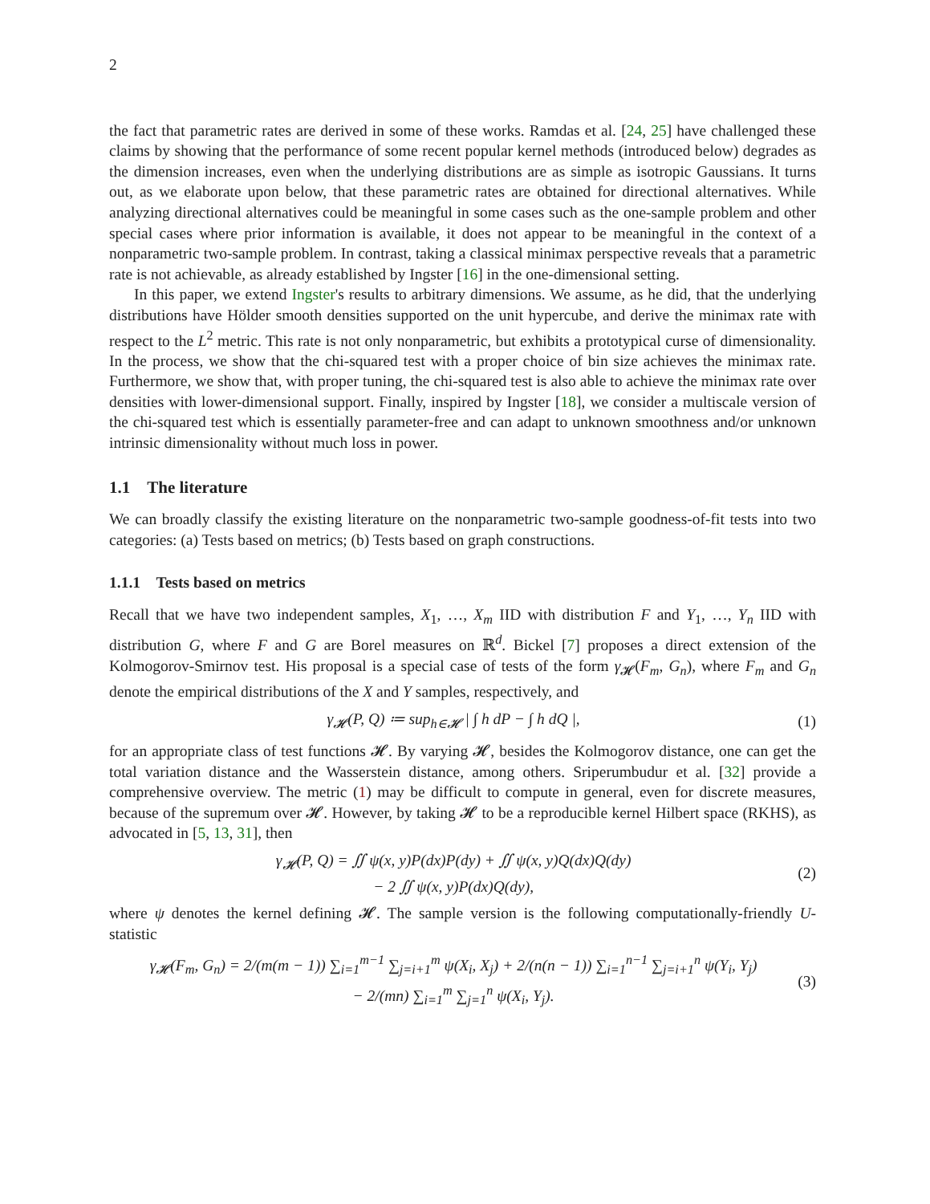2
the fact that parametric rates are derived in some of these works. Ramdas et al. [24, 25] have challenged these claims by showing that the performance of some recent popular kernel methods (introduced below) degrades as the dimension increases, even when the underlying distributions are as simple as isotropic Gaussians. It turns out, as we elaborate upon below, that these parametric rates are obtained for directional alternatives. While analyzing directional alternatives could be meaningful in some cases such as the one-sample problem and other special cases where prior information is available, it does not appear to be meaningful in the context of a nonparametric two-sample problem. In contrast, taking a classical minimax perspective reveals that a parametric rate is not achievable, as already established by Ingster [16] in the one-dimensional setting.
In this paper, we extend Ingster's results to arbitrary dimensions. We assume, as he did, that the underlying distributions have Hölder smooth densities supported on the unit hypercube, and derive the minimax rate with respect to the L<sup>2</sup> metric. This rate is not only nonparametric, but exhibits a prototypical curse of dimensionality. In the process, we show that the chi-squared test with a proper choice of bin size achieves the minimax rate. Furthermore, we show that, with proper tuning, the chi-squared test is also able to achieve the minimax rate over densities with lower-dimensional support. Finally, inspired by Ingster [18], we consider a multiscale version of the chi-squared test which is essentially parameter-free and can adapt to unknown smoothness and/or unknown intrinsic dimensionality without much loss in power.
1.1 The literature
We can broadly classify the existing literature on the nonparametric two-sample goodness-of-fit tests into two categories: (a) Tests based on metrics; (b) Tests based on graph constructions.
1.1.1 Tests based on metrics
Recall that we have two independent samples, X<sub>1</sub>, …, X<sub>m</sub> IID with distribution F and Y<sub>1</sub>, …, Y<sub>n</sub> IID with distribution G, where F and G are Borel measures on ℝ<sup>d</sup>. Bickel [7] proposes a direct extension of the Kolmogorov-Smirnov test. His proposal is a special case of tests of the form γ<sub>𝓗</sub>(F<sub>m</sub>, G<sub>n</sub>), where F<sub>m</sub> and G<sub>n</sub> denote the empirical distributions of the X and Y samples, respectively, and
γ<sub>𝓗</sub>(P, Q) ≔ sup<sub>h∈𝓗</sub> | ∫ h dP − ∫ h dQ |, (1)
for an appropriate class of test functions 𝓗. By varying 𝓗, besides the Kolmogorov distance, one can get the total variation distance and the Wasserstein distance, among others. Sriperumbudur et al. [32] provide a comprehensive overview. The metric (1) may be difficult to compute in general, even for discrete measures, because of the supremum over 𝓗. However, by taking 𝓗 to be a reproducible kernel Hilbert space (RKHS), as advocated in [5, 13, 31], then
γ<sub>𝓗</sub>(P, Q) = ∬ ψ(x, y)P(dx)P(dy) + ∬ ψ(x, y)Q(dx)Q(dy)
− 2 ∬ ψ(x, y)P(dx)Q(dy), (2)
where ψ denotes the kernel defining 𝓗. The sample version is the following computationally-friendly U-statistic
γ<sub>𝓗</sub>(F<sub>m</sub>, G<sub>n</sub>) = 2/(m(m − 1)) ∑<sub>i=1</sub><sup>m−1</sup> ∑<sub>j=i+1</sub><sup>m</sup> ψ(X<sub>i</sub>, X<sub>j</sub>) + 2/(n(n − 1)) ∑<sub>i=1</sub><sup>n−1</sup> ∑<sub>j=i+1</sub><sup>n</sup> ψ(Y<sub>i</sub>, Y<sub>j</sub>)
− 2/(mn) ∑<sub>i=1</sub><sup>m</sup> ∑<sub>j=1</sub><sup>n</sup> ψ(X<sub>i</sub>, Y<sub>j</sub>). (3)